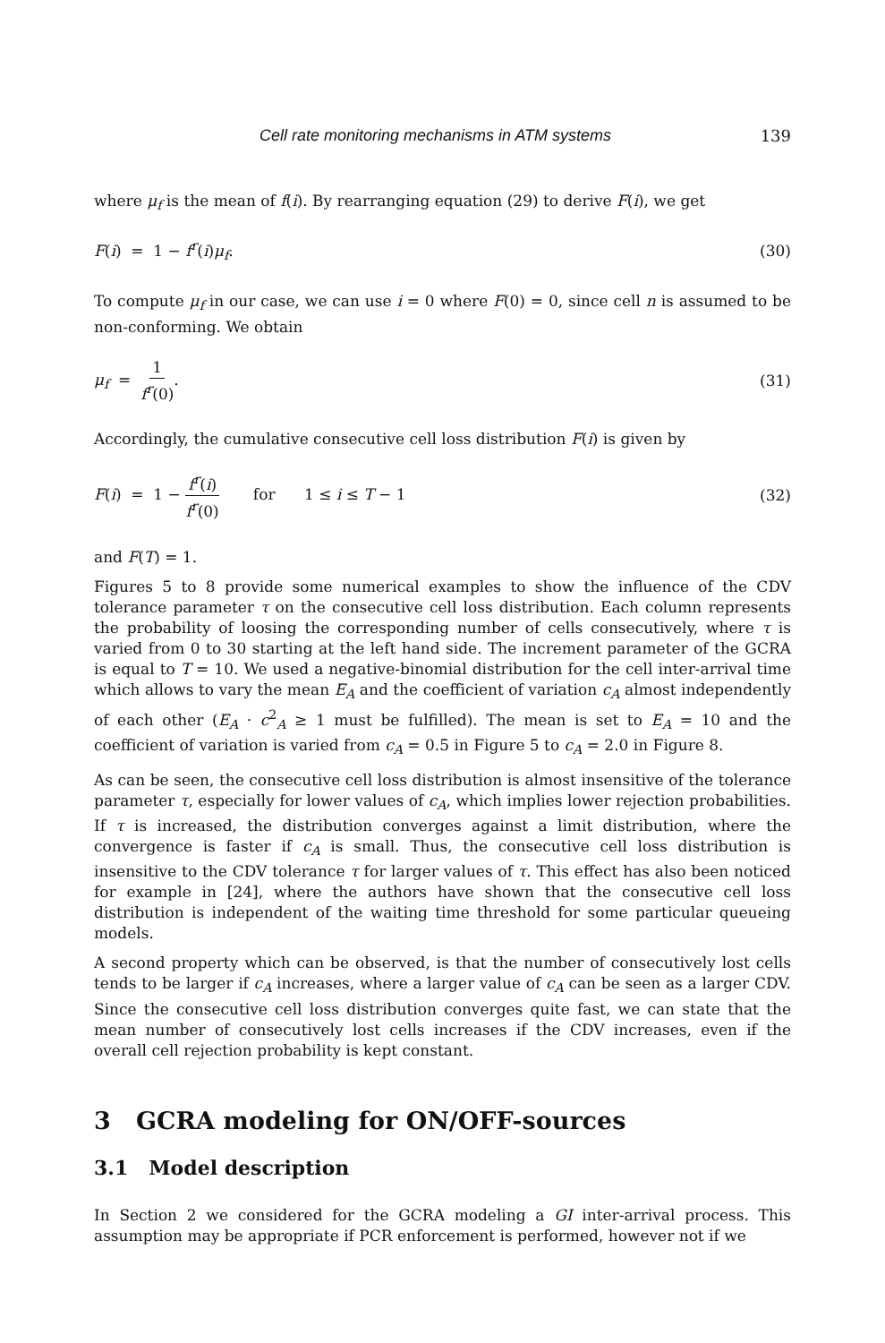Cell rate monitoring mechanisms in ATM systems 139
where μ<sub>f</sub> is the mean of f(i). By rearranging equation (29) to derive F(i), we get
F(i) = 1 − f<sup>r</sup>(i)μ<sub>f</sub>. (30)
To compute μ<sub>f</sub> in our case, we can use i = 0 where F(0) = 0, since cell n is assumed to be non-conforming. We obtain
μ<sub>f</sub> = 1 f<sup>r</sup>(0). (31)
Accordingly, the cumulative consecutive cell loss distribution F(i) is given by
F(i) = 1 − f<sup>r</sup>(i) f<sup>r</sup>(0) for 1 ≤ i ≤ T − 1 (32)
and F(T) = 1.
Figures 5 to 8 provide some numerical examples to show the influence of the CDV tolerance parameter τ on the consecutive cell loss distribution. Each column represents the probability of loosing the corresponding number of cells consecutively, where τ is varied from 0 to 30 starting at the left hand side. The increment parameter of the GCRA is equal to T = 10. We used a negative-binomial distribution for the cell inter-arrival time which allows to vary the mean E<sub>A</sub> and the coefficient of variation c<sub>A</sub> almost independently of each other (E<sub>A</sub> · c<sup>2</sup><sub>A</sub> ≥ 1 must be fulfilled). The mean is set to E<sub>A</sub> = 10 and the coefficient of variation is varied from c<sub>A</sub> = 0.5 in Figure 5 to c<sub>A</sub> = 2.0 in Figure 8.
As can be seen, the consecutive cell loss distribution is almost insensitive of the tolerance parameter τ, especially for lower values of c<sub>A</sub>, which implies lower rejection probabilities. If τ is increased, the distribution converges against a limit distribution, where the convergence is faster if c<sub>A</sub> is small. Thus, the consecutive cell loss distribution is insensitive to the CDV tolerance τ for larger values of τ. This effect has also been noticed for example in [24], where the authors have shown that the consecutive cell loss distribution is independent of the waiting time threshold for some particular queueing models.
A second property which can be observed, is that the number of consecutively lost cells tends to be larger if c<sub>A</sub> increases, where a larger value of c<sub>A</sub> can be seen as a larger CDV. Since the consecutive cell loss distribution converges quite fast, we can state that the mean number of consecutively lost cells increases if the CDV increases, even if the overall cell rejection probability is kept constant.
3 GCRA modeling for ON/OFF-sources
3.1 Model description
In Section 2 we considered for the GCRA modeling a GI inter-arrival process. This assumption may be appropriate if PCR enforcement is performed, however not if we